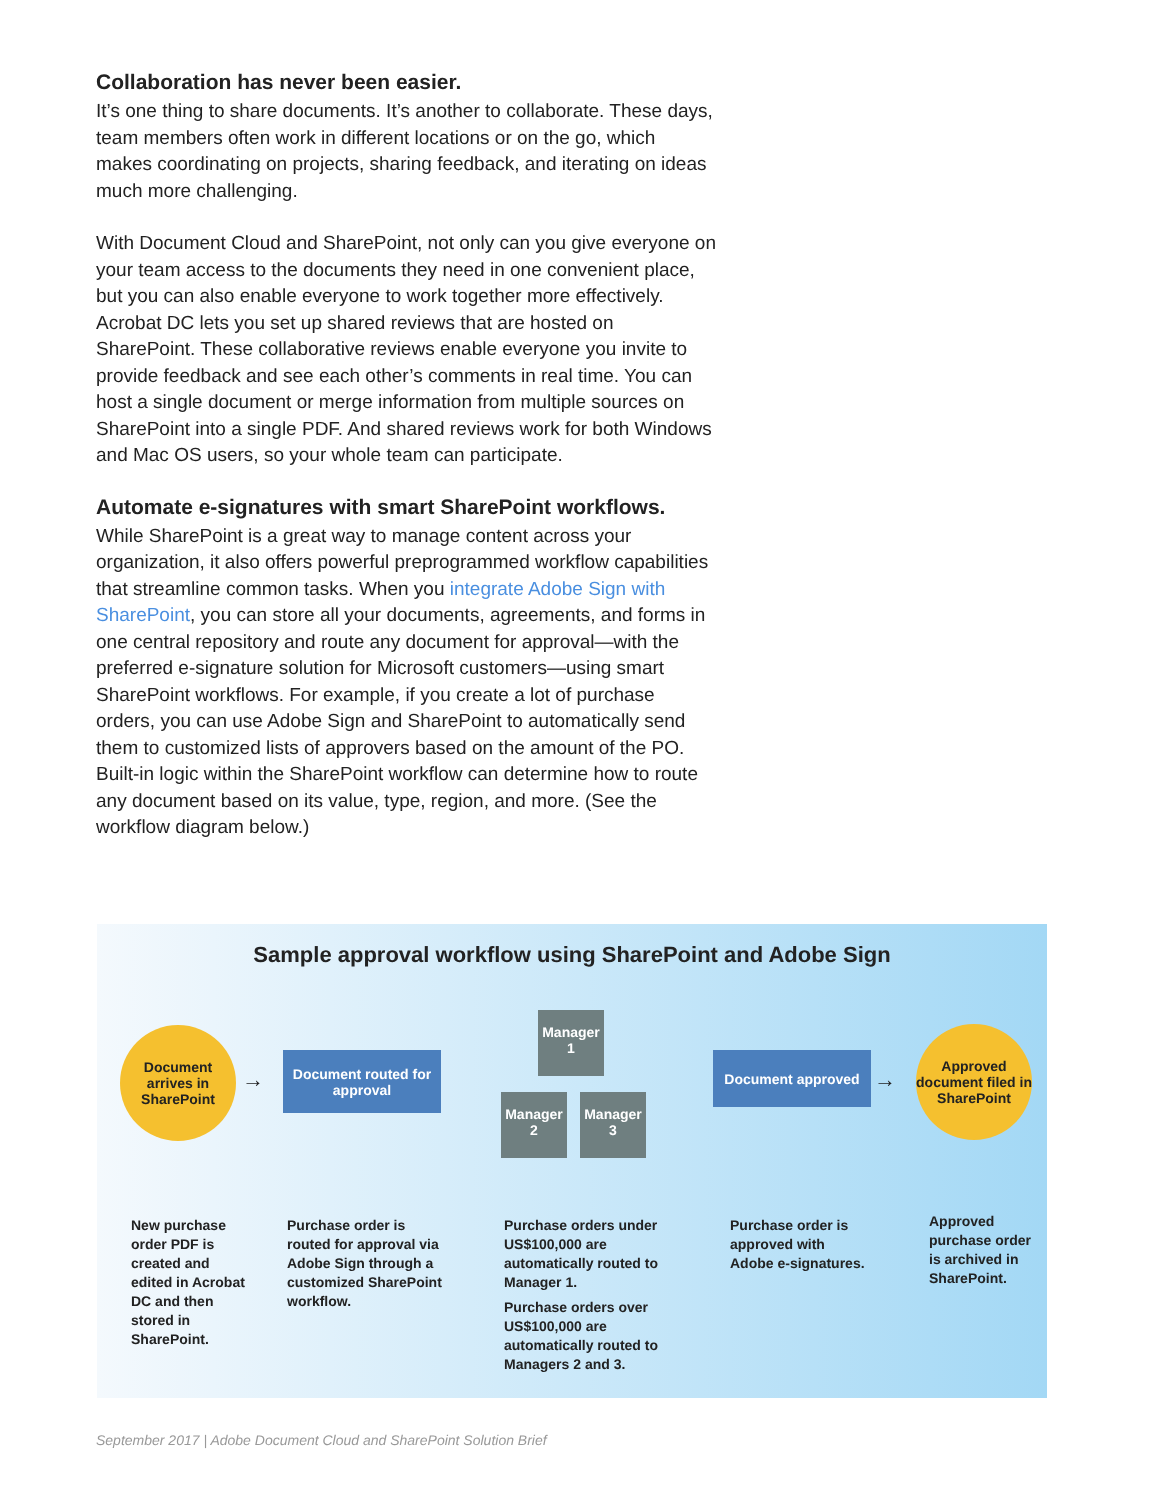Collaboration has never been easier.
It’s one thing to share documents. It’s another to collaborate. These days, team members often work in different locations or on the go, which makes coordinating on projects, sharing feedback, and iterating on ideas much more challenging.
With Document Cloud and SharePoint, not only can you give everyone on your team access to the documents they need in one convenient place, but you can also enable everyone to work together more effectively. Acrobat DC lets you set up shared reviews that are hosted on SharePoint. These collaborative reviews enable everyone you invite to provide feedback and see each other’s comments in real time. You can host a single document or merge information from multiple sources on SharePoint into a single PDF. And shared reviews work for both Windows and Mac OS users, so your whole team can participate.
Automate e-signatures with smart SharePoint workflows.
While SharePoint is a great way to manage content across your organization, it also offers powerful preprogrammed workflow capabilities that streamline common tasks. When you integrate Adobe Sign with SharePoint, you can store all your documents, agreements, and forms in one central repository and route any document for approval—with the preferred e-signature solution for Microsoft customers—using smart SharePoint workflows. For example, if you create a lot of purchase orders, you can use Adobe Sign and SharePoint to automatically send them to customized lists of approvers based on the amount of the PO. Built-in logic within the SharePoint workflow can determine how to route any document based on its value, type, region, and more. (See the workflow diagram below.)
Sample approval workflow using SharePoint and Adobe Sign
Document arrives in SharePoint
→
Document routed for approval
Manager 1
Manager 2
Manager 3
Document approved
→
Approved document filed in SharePoint
New purchase order PDF is created and edited in Acrobat DC and then stored in SharePoint.
Purchase order is routed for approval via Adobe Sign through a customized SharePoint workflow.
Purchase orders under US$100,000 are automatically routed to Manager 1.
Purchase orders over US$100,000 are automatically routed to Managers 2 and 3.
Purchase order is approved with Adobe e-signatures.
Approved purchase order is archived in SharePoint.
September 2017 | Adobe Document Cloud and SharePoint Solution Brief